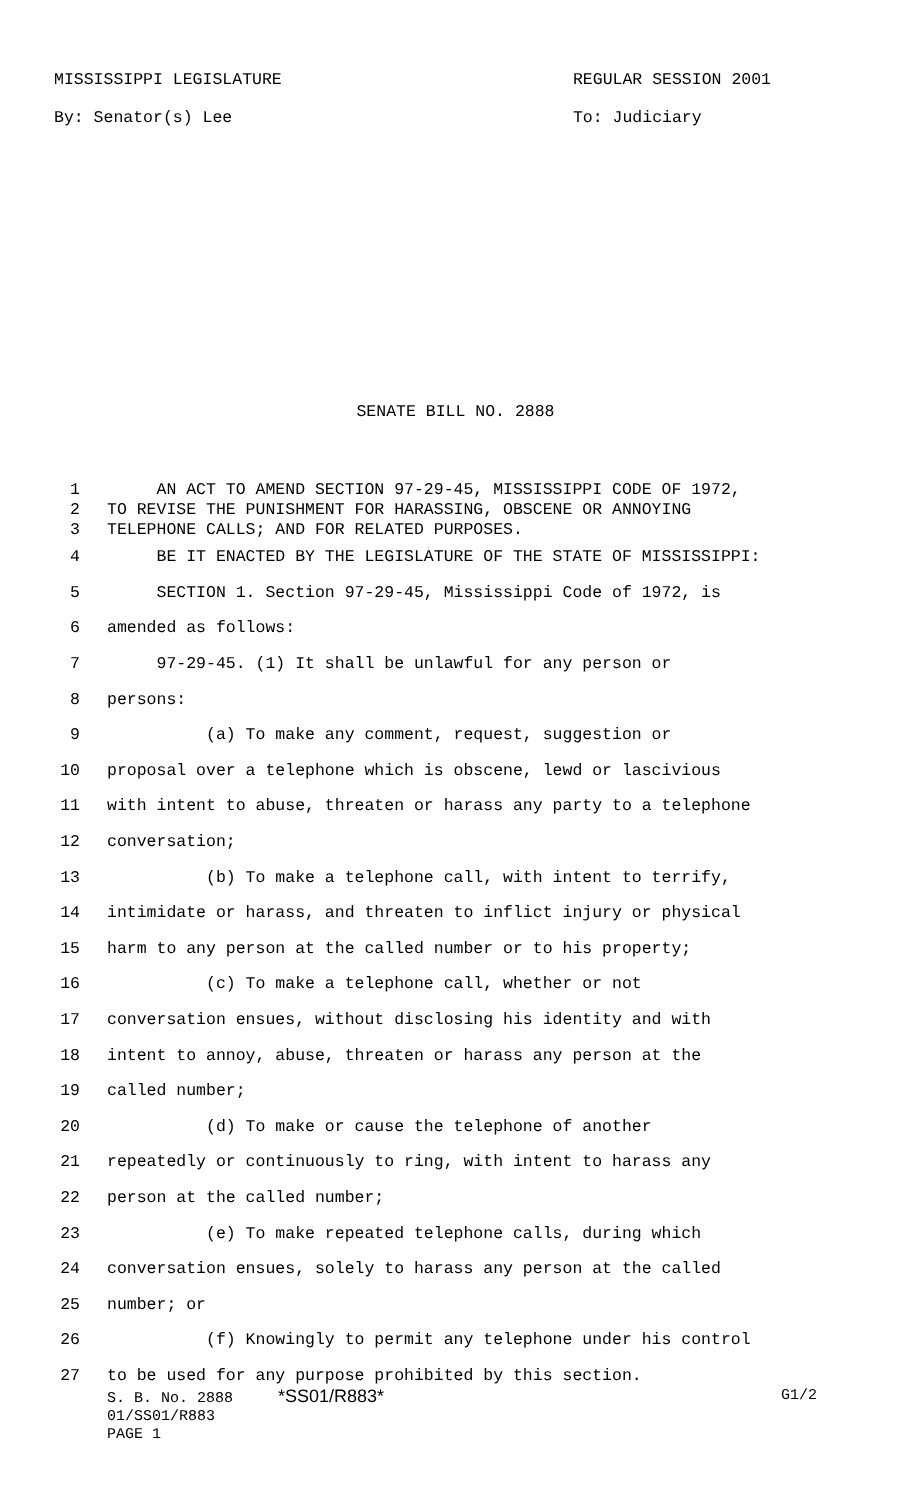MISSISSIPPI LEGISLATURE
By: Senator(s) Lee
REGULAR SESSION 2001
To: Judiciary
SENATE BILL NO. 2888
1 AN ACT TO AMEND SECTION 97-29-45, MISSISSIPPI CODE OF 1972,
2 TO REVISE THE PUNISHMENT FOR HARASSING, OBSCENE OR ANNOYING
3 TELEPHONE CALLS; AND FOR RELATED PURPOSES.
4 BE IT ENACTED BY THE LEGISLATURE OF THE STATE OF MISSISSIPPI:
5 SECTION 1. Section 97-29-45, Mississippi Code of 1972, is
6 amended as follows:
7 97-29-45. (1) It shall be unlawful for any person or
8 persons:
9 (a) To make any comment, request, suggestion or
10 proposal over a telephone which is obscene, lewd or lascivious
11 with intent to abuse, threaten or harass any party to a telephone
12 conversation;
13 (b) To make a telephone call, with intent to terrify,
14 intimidate or harass, and threaten to inflict injury or physical
15 harm to any person at the called number or to his property;
16 (c) To make a telephone call, whether or not
17 conversation ensues, without disclosing his identity and with
18 intent to annoy, abuse, threaten or harass any person at the
19 called number;
20 (d) To make or cause the telephone of another
21 repeatedly or continuously to ring, with intent to harass any
22 person at the called number;
23 (e) To make repeated telephone calls, during which
24 conversation ensues, solely to harass any person at the called
25 number; or
26 (f) Knowingly to permit any telephone under his control
27 to be used for any purpose prohibited by this section.
S. B. No. 2888 *SS01/R883* G1/2
01/SS01/R883
PAGE 1